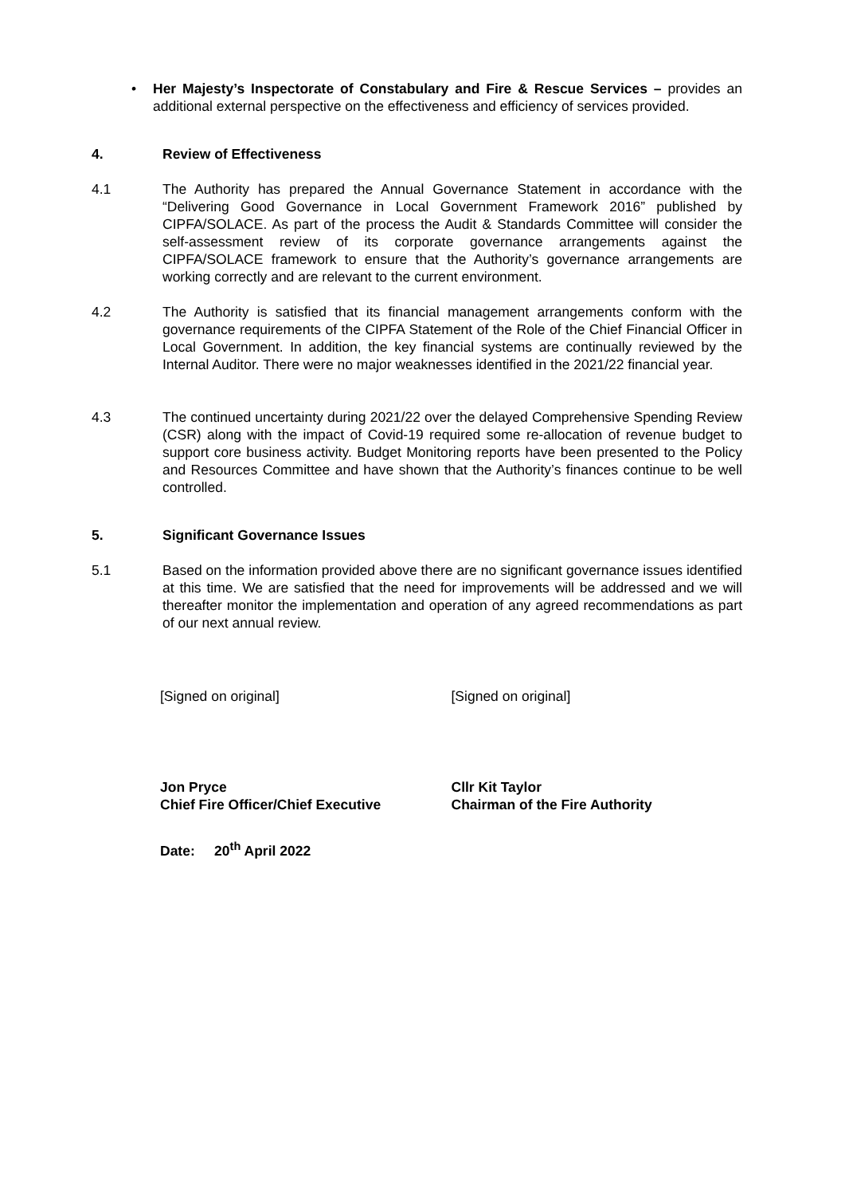• Her Majesty’s Inspectorate of Constabulary and Fire & Rescue Services – provides an additional external perspective on the effectiveness and efficiency of services provided.
4. Review of Effectiveness
4.1 The Authority has prepared the Annual Governance Statement in accordance with the “Delivering Good Governance in Local Government Framework 2016” published by CIPFA/SOLACE. As part of the process the Audit & Standards Committee will consider the self-assessment review of its corporate governance arrangements against the CIPFA/SOLACE framework to ensure that the Authority’s governance arrangements are working correctly and are relevant to the current environment.
4.2 The Authority is satisfied that its financial management arrangements conform with the governance requirements of the CIPFA Statement of the Role of the Chief Financial Officer in Local Government. In addition, the key financial systems are continually reviewed by the Internal Auditor. There were no major weaknesses identified in the 2021/22 financial year.
4.3 The continued uncertainty during 2021/22 over the delayed Comprehensive Spending Review (CSR) along with the impact of Covid-19 required some re-allocation of revenue budget to support core business activity. Budget Monitoring reports have been presented to the Policy and Resources Committee and have shown that the Authority’s finances continue to be well controlled.
5. Significant Governance Issues
5.1 Based on the information provided above there are no significant governance issues identified at this time. We are satisfied that the need for improvements will be addressed and we will thereafter monitor the implementation and operation of any agreed recommendations as part of our next annual review.
[Signed on original] [Signed on original]
Jon Pryce
Chief Fire Officer/Chief Executive
Cllr Kit Taylor
Chairman of the Fire Authority
Date: 20<sup>th</sup> April 2022